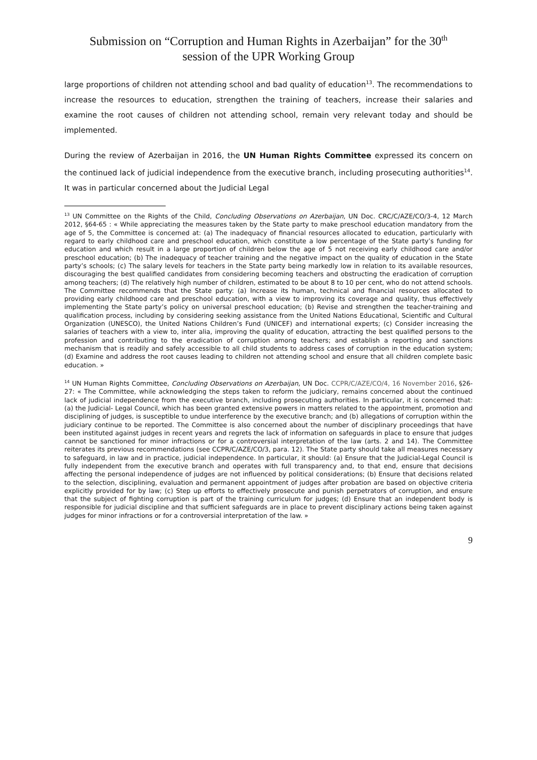Submission on “Corruption and Human Rights in Azerbaijan” for the 30<sup>th</sup>
session of the UPR Working Group
large proportions of children not attending school and bad quality of education<sup>13</sup>. The recommendations to increase the resources to education, strengthen the training of teachers, increase their salaries and examine the root causes of children not attending school, remain very relevant today and should be implemented.
During the review of Azerbaijan in 2016, the UN Human Rights Committee expressed its concern on the continued lack of judicial independence from the executive branch, including prosecuting authorities<sup>14</sup>. It was in particular concerned about the Judicial Legal
<sup>13</sup> UN Committee on the Rights of the Child, Concluding Observations on Azerbaijan, UN Doc. CRC/C/AZE/CO/3-4, 12 March 2012, §64-65 : « While appreciating the measures taken by the State party to make preschool education mandatory from the age of 5, the Committee is concerned at: (a) The inadequacy of financial resources allocated to education, particularly with regard to early childhood care and preschool education, which constitute a low percentage of the State party’s funding for education and which result in a large proportion of children below the age of 5 not receiving early childhood care and/or preschool education; (b) The inadequacy of teacher training and the negative impact on the quality of education in the State party’s schools; (c) The salary levels for teachers in the State party being markedly low in relation to its available resources, discouraging the best qualified candidates from considering becoming teachers and obstructing the eradication of corruption among teachers; (d) The relatively high number of children, estimated to be about 8 to 10 per cent, who do not attend schools. The Committee recommends that the State party: (a) Increase its human, technical and financial resources allocated to providing early childhood care and preschool education, with a view to improving its coverage and quality, thus effectively implementing the State party’s policy on universal preschool education; (b) Revise and strengthen the teacher-training and qualification process, including by considering seeking assistance from the United Nations Educational, Scientific and Cultural Organization (UNESCO), the United Nations Children’s Fund (UNICEF) and international experts; (c) Consider increasing the salaries of teachers with a view to, inter alia, improving the quality of education, attracting the best qualified persons to the profession and contributing to the eradication of corruption among teachers; and establish a reporting and sanctions mechanism that is readily and safely accessible to all child students to address cases of corruption in the education system; (d) Examine and address the root causes leading to children not attending school and ensure that all children complete basic education. »
<sup>14</sup> UN Human Rights Committee, Concluding Observations on Azerbaijan, UN Doc. CCPR/C/AZE/CO/4, 16 November 2016, §26-27: « The Committee, while acknowledging the steps taken to reform the judiciary, remains concerned about the continued lack of judicial independence from the executive branch, including prosecuting authorities. In particular, it is concerned that: (a) the Judicial- Legal Council, which has been granted extensive powers in matters related to the appointment, promotion and disciplining of judges, is susceptible to undue interference by the executive branch; and (b) allegations of corruption within the judiciary continue to be reported. The Committee is also concerned about the number of disciplinary proceedings that have been instituted against judges in recent years and regrets the lack of information on safeguards in place to ensure that judges cannot be sanctioned for minor infractions or for a controversial interpretation of the law (arts. 2 and 14). The Committee reiterates its previous recommendations (see CCPR/C/AZE/CO/3, para. 12). The State party should take all measures necessary to safeguard, in law and in practice, judicial independence. In particular, it should: (a) Ensure that the Judicial-Legal Council is fully independent from the executive branch and operates with full transparency and, to that end, ensure that decisions affecting the personal independence of judges are not influenced by political considerations; (b) Ensure that decisions related to the selection, disciplining, evaluation and permanent appointment of judges after probation are based on objective criteria explicitly provided for by law; (c) Step up efforts to effectively prosecute and punish perpetrators of corruption, and ensure that the subject of fighting corruption is part of the training curriculum for judges; (d) Ensure that an independent body is responsible for judicial discipline and that sufficient safeguards are in place to prevent disciplinary actions being taken against judges for minor infractions or for a controversial interpretation of the law. »
9